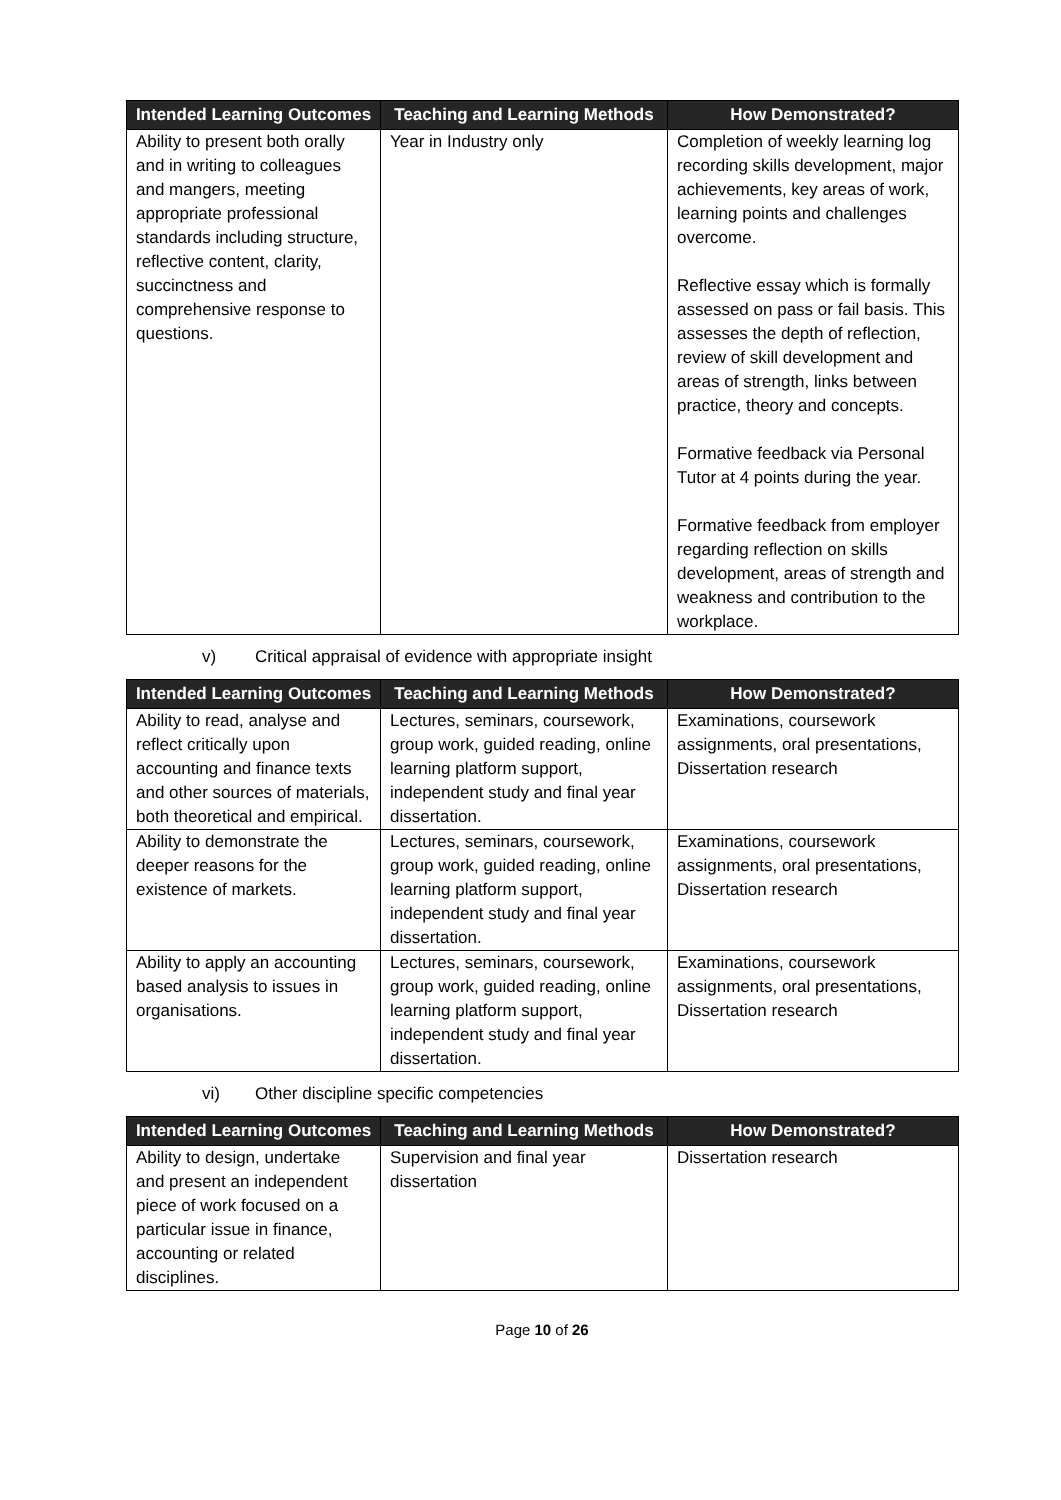| Intended Learning Outcomes | Teaching and Learning Methods | How Demonstrated? |
| --- | --- | --- |
| Ability to present both orally and in writing to colleagues and mangers, meeting appropriate professional standards including structure, reflective content, clarity, succinctness and comprehensive response to questions. | Year in Industry only | Completion of weekly learning log recording skills development, major achievements, key areas of work, learning points and challenges overcome. Reflective essay which is formally assessed on pass or fail basis. This assesses the depth of reflection, review of skill development and areas of strength, links between practice, theory and concepts. Formative feedback via Personal Tutor at 4 points during the year. Formative feedback from employer regarding reflection on skills development, areas of strength and weakness and contribution to the workplace. |
v) Critical appraisal of evidence with appropriate insight
| Intended Learning Outcomes | Teaching and Learning Methods | How Demonstrated? |
| --- | --- | --- |
| Ability to read, analyse and reflect critically upon accounting and finance texts and other sources of materials, both theoretical and empirical. | Lectures, seminars, coursework, group work, guided reading, online learning platform support, independent study and final year dissertation. | Examinations, coursework assignments, oral presentations, Dissertation research |
| Ability to demonstrate the deeper reasons for the existence of markets. | Lectures, seminars, coursework, group work, guided reading, online learning platform support, independent study and final year dissertation. | Examinations, coursework assignments, oral presentations, Dissertation research |
| Ability to apply an accounting based analysis to issues in organisations. | Lectures, seminars, coursework, group work, guided reading, online learning platform support, independent study and final year dissertation. | Examinations, coursework assignments, oral presentations, Dissertation research |
vi) Other discipline specific competencies
| Intended Learning Outcomes | Teaching and Learning Methods | How Demonstrated? |
| --- | --- | --- |
| Ability to design, undertake and present an independent piece of work focused on a particular issue in finance, accounting or related disciplines. | Supervision and final year dissertation | Dissertation research |
Page 10 of 26